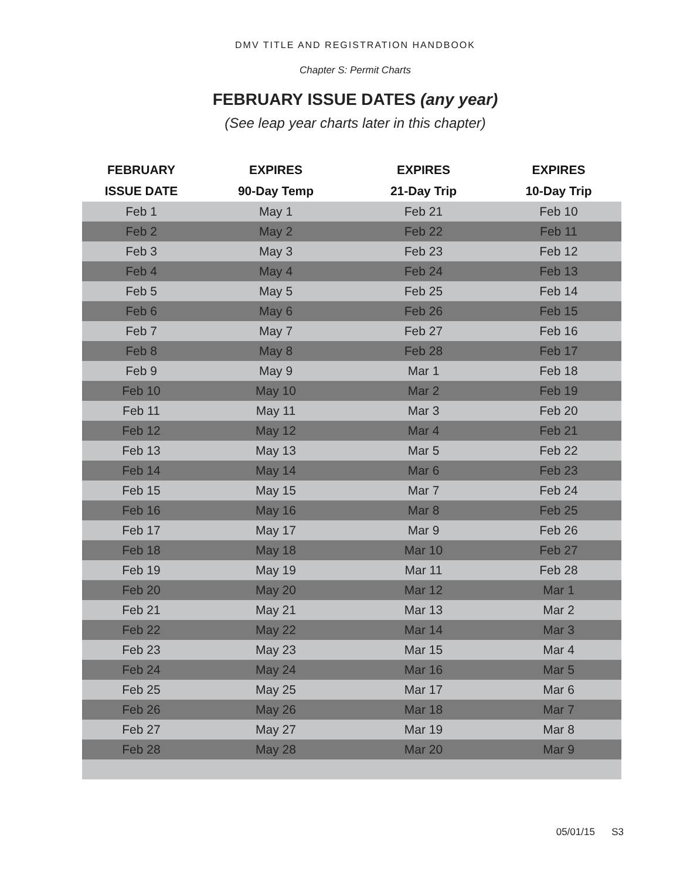DMV TITLE AND REGISTRATION HANDBOOK
Chapter S: Permit Charts
FEBRUARY ISSUE DATES (any year)
(See leap year charts later in this chapter)
| FEBRUARY | EXPIRES | EXPIRES | EXPIRES |
| --- | --- | --- | --- |
| ISSUE DATE | 90-Day Temp | 21-Day Trip | 10-Day Trip |
| Feb 1 | May 1 | Feb 21 | Feb 10 |
| Feb 2 | May 2 | Feb 22 | Feb 11 |
| Feb 3 | May 3 | Feb 23 | Feb 12 |
| Feb 4 | May 4 | Feb 24 | Feb 13 |
| Feb 5 | May 5 | Feb 25 | Feb 14 |
| Feb 6 | May 6 | Feb 26 | Feb 15 |
| Feb 7 | May 7 | Feb 27 | Feb 16 |
| Feb 8 | May 8 | Feb 28 | Feb 17 |
| Feb 9 | May 9 | Mar 1 | Feb 18 |
| Feb 10 | May 10 | Mar 2 | Feb 19 |
| Feb 11 | May 11 | Mar 3 | Feb 20 |
| Feb 12 | May 12 | Mar 4 | Feb 21 |
| Feb 13 | May 13 | Mar 5 | Feb 22 |
| Feb 14 | May 14 | Mar 6 | Feb 23 |
| Feb 15 | May 15 | Mar 7 | Feb 24 |
| Feb 16 | May 16 | Mar 8 | Feb 25 |
| Feb 17 | May 17 | Mar 9 | Feb 26 |
| Feb 18 | May 18 | Mar 10 | Feb 27 |
| Feb 19 | May 19 | Mar 11 | Feb 28 |
| Feb 20 | May 20 | Mar 12 | Mar 1 |
| Feb 21 | May 21 | Mar 13 | Mar 2 |
| Feb 22 | May 22 | Mar 14 | Mar 3 |
| Feb 23 | May 23 | Mar 15 | Mar 4 |
| Feb 24 | May 24 | Mar 16 | Mar 5 |
| Feb 25 | May 25 | Mar 17 | Mar 6 |
| Feb 26 | May 26 | Mar 18 | Mar 7 |
| Feb 27 | May 27 | Mar 19 | Mar 8 |
| Feb 28 | May 28 | Mar 20 | Mar 9 |
05/01/15 S3